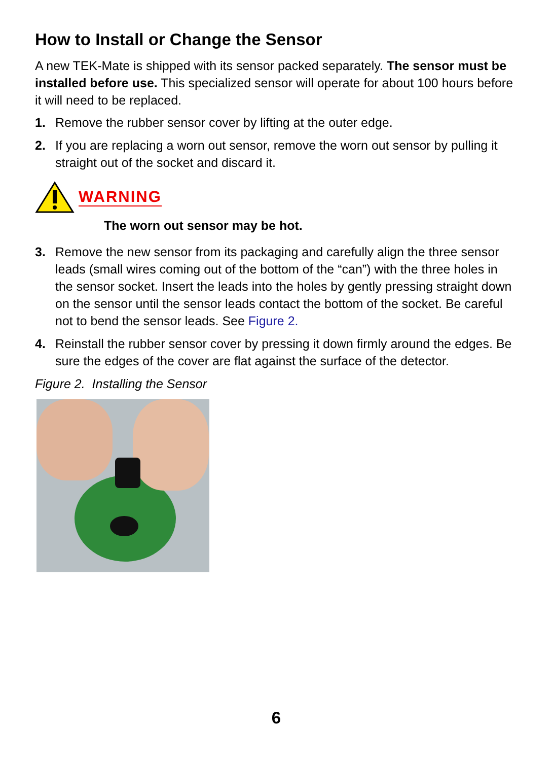How to Install or Change the Sensor
A new TEK-Mate is shipped with its sensor packed separately. The sensor must be installed before use. This specialized sensor will operate for about 100 hours before it will need to be replaced.
1. Remove the rubber sensor cover by lifting at the outer edge.
2. If you are replacing a worn out sensor, remove the worn out sensor by pulling it straight out of the socket and discard it.
WARNING
The worn out sensor may be hot.
3. Remove the new sensor from its packaging and carefully align the three sensor leads (small wires coming out of the bottom of the “can”) with the three holes in the sensor socket. Insert the leads into the holes by gently pressing straight down on the sensor until the sensor leads contact the bottom of the socket. Be careful not to bend the sensor leads. See Figure 2.
4. Reinstall the rubber sensor cover by pressing it down firmly around the edges. Be sure the edges of the cover are flat against the surface of the detector.
Figure 2. Installing the Sensor
6